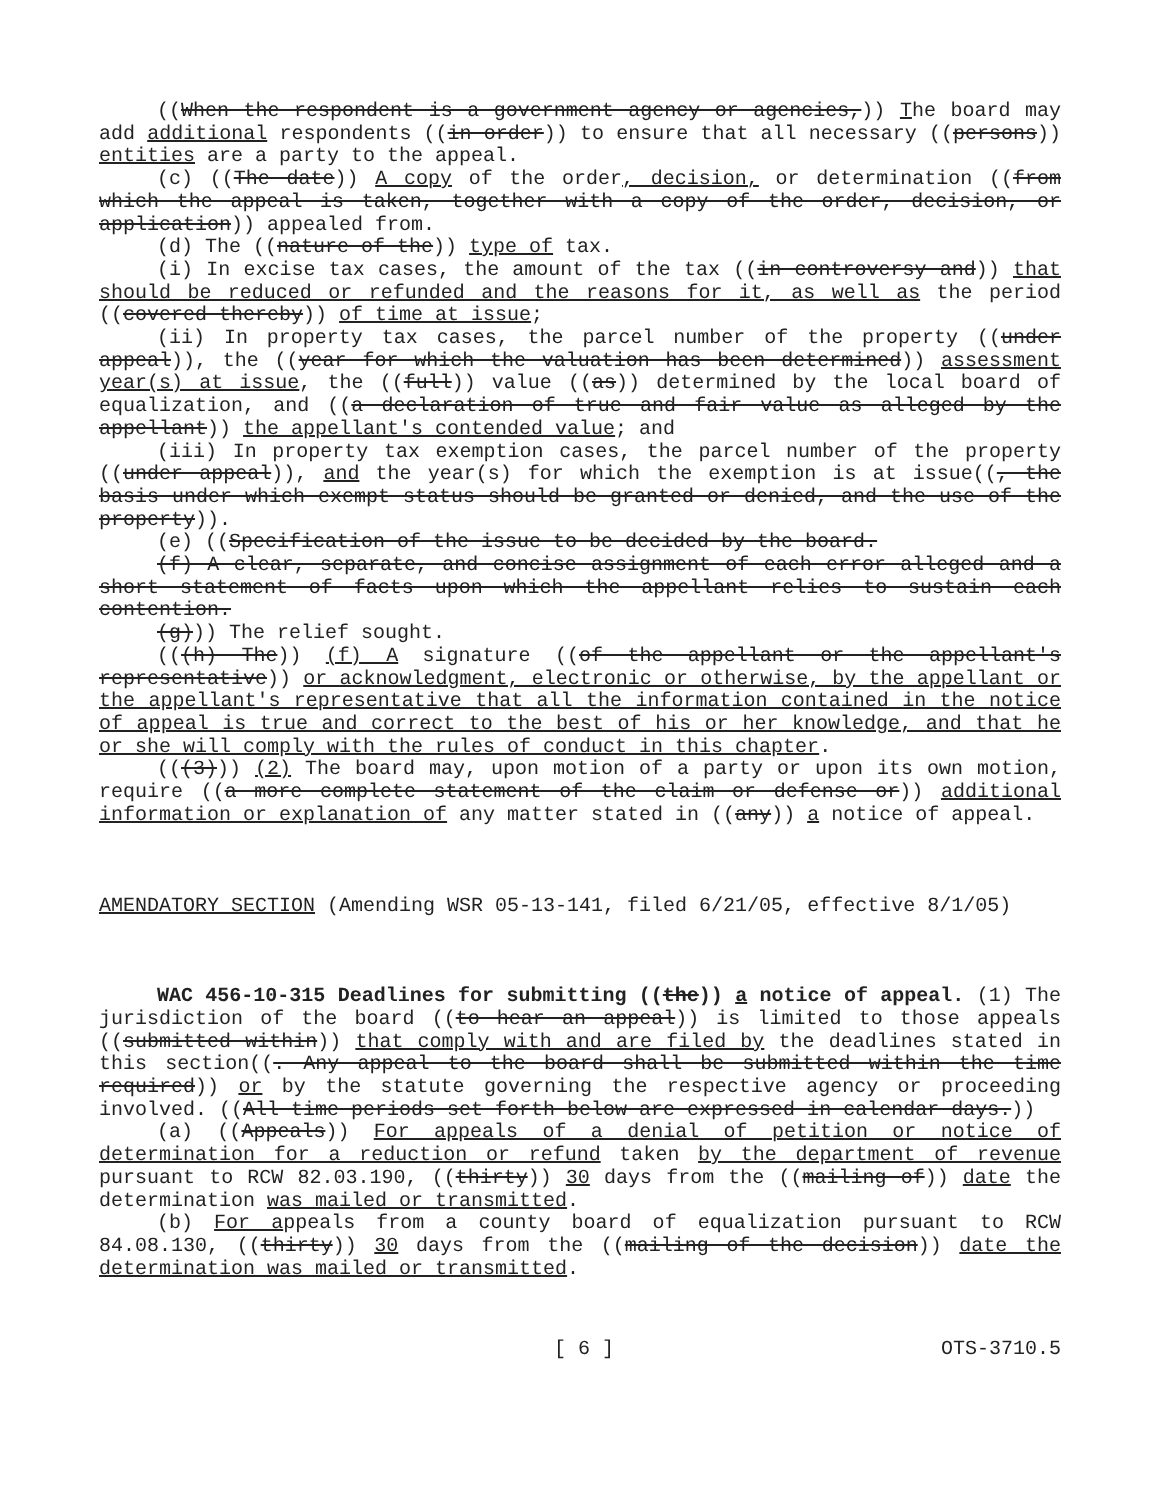((When the respondent is a government agency or agencies,)) The board may add additional respondents ((in order)) to ensure that all necessary ((persons)) entities are a party to the appeal.
(c) ((The date)) A copy of the order, decision, or determination ((from which the appeal is taken, together with a copy of the order, decision, or application)) appealed from.
(d) The ((nature of the)) type of tax.
(i) In excise tax cases, the amount of the tax ((in controversy and)) that should be reduced or refunded and the reasons for it, as well as the period ((covered thereby)) of time at issue;
(ii) In property tax cases, the parcel number of the property ((under appeal)), the ((year for which the valuation has been determined)) assessment year(s) at issue, the ((full)) value ((as)) determined by the local board of equalization, and ((a declaration of true and fair value as alleged by the appellant)) the appellant's contended value; and
(iii) In property tax exemption cases, the parcel number of the property ((under appeal)), and the year(s) for which the exemption is at issue((, the basis under which exempt status should be granted or denied, and the use of the property)).
(e) ((Specification of the issue to be decided by the board.
(f) A clear, separate, and concise assignment of each error alleged and a short statement of facts upon which the appellant relies to sustain each contention.
(g))) The relief sought.
(((h) The)) (f) A signature ((of the appellant or the appellant's representative)) or acknowledgment, electronic or otherwise, by the appellant or the appellant's representative that all the information contained in the notice of appeal is true and correct to the best of his or her knowledge, and that he or she will comply with the rules of conduct in this chapter.
(((3))) (2) The board may, upon motion of a party or upon its own motion, require ((a more complete statement of the claim or defense or)) additional information or explanation of any matter stated in ((any)) a notice of appeal.
AMENDATORY SECTION (Amending WSR 05-13-141, filed 6/21/05, effective 8/1/05)
WAC 456-10-315 Deadlines for submitting ((the)) a notice of appeal. (1) The jurisdiction of the board ((to hear an appeal)) is limited to those appeals ((submitted within)) that comply with and are filed by the deadlines stated in this section((. Any appeal to the board shall be submitted within the time required)) or by the statute governing the respective agency or proceeding involved. ((All time periods set forth below are expressed in calendar days.))
(a) ((Appeals)) For appeals of a denial of petition or notice of determination for a reduction or refund taken by the department of revenue pursuant to RCW 82.03.190, ((thirty)) 30 days from the ((mailing of)) date the determination was mailed or transmitted.
(b) For appeals from a county board of equalization pursuant to RCW 84.08.130, ((thirty)) 30 days from the ((mailing of the decision)) date the determination was mailed or transmitted.
[ 6 ] OTS-3710.5